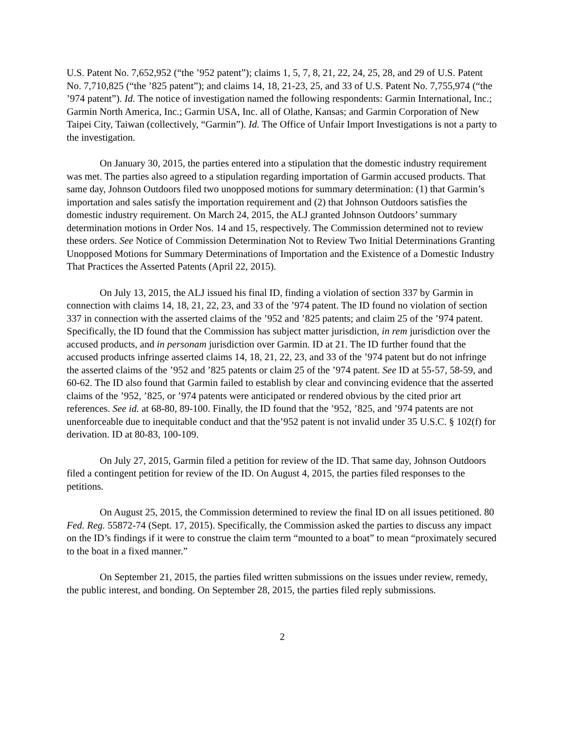U.S. Patent No. 7,652,952 (“the ’952 patent”); claims 1, 5, 7, 8, 21, 22, 24, 25, 28, and 29 of U.S. Patent No. 7,710,825 (“the ’825 patent”); and claims 14, 18, 21-23, 25, and 33 of U.S. Patent No. 7,755,974 (“the ’974 patent”). Id. The notice of investigation named the following respondents: Garmin International, Inc.; Garmin North America, Inc.; Garmin USA, Inc. all of Olathe, Kansas; and Garmin Corporation of New Taipei City, Taiwan (collectively, “Garmin”). Id. The Office of Unfair Import Investigations is not a party to the investigation.
On January 30, 2015, the parties entered into a stipulation that the domestic industry requirement was met. The parties also agreed to a stipulation regarding importation of Garmin accused products. That same day, Johnson Outdoors filed two unopposed motions for summary determination: (1) that Garmin’s importation and sales satisfy the importation requirement and (2) that Johnson Outdoors satisfies the domestic industry requirement. On March 24, 2015, the ALJ granted Johnson Outdoors’ summary determination motions in Order Nos. 14 and 15, respectively. The Commission determined not to review these orders. See Notice of Commission Determination Not to Review Two Initial Determinations Granting Unopposed Motions for Summary Determinations of Importation and the Existence of a Domestic Industry That Practices the Asserted Patents (April 22, 2015).
On July 13, 2015, the ALJ issued his final ID, finding a violation of section 337 by Garmin in connection with claims 14, 18, 21, 22, 23, and 33 of the ’974 patent. The ID found no violation of section 337 in connection with the asserted claims of the ’952 and ’825 patents; and claim 25 of the ’974 patent. Specifically, the ID found that the Commission has subject matter jurisdiction, in rem jurisdiction over the accused products, and in personam jurisdiction over Garmin. ID at 21. The ID further found that the accused products infringe asserted claims 14, 18, 21, 22, 23, and 33 of the ’974 patent but do not infringe the asserted claims of the ’952 and ’825 patents or claim 25 of the ’974 patent. See ID at 55-57, 58-59, and 60-62. The ID also found that Garmin failed to establish by clear and convincing evidence that the asserted claims of the ’952, ’825, or ’974 patents were anticipated or rendered obvious by the cited prior art references. See id. at 68-80, 89-100. Finally, the ID found that the ’952, ’825, and ’974 patents are not unenforceable due to inequitable conduct and that the’952 patent is not invalid under 35 U.S.C. § 102(f) for derivation. ID at 80-83, 100-109.
On July 27, 2015, Garmin filed a petition for review of the ID. That same day, Johnson Outdoors filed a contingent petition for review of the ID. On August 4, 2015, the parties filed responses to the petitions.
On August 25, 2015, the Commission determined to review the final ID on all issues petitioned. 80 Fed. Reg. 55872-74 (Sept. 17, 2015). Specifically, the Commission asked the parties to discuss any impact on the ID’s findings if it were to construe the claim term “mounted to a boat” to mean “proximately secured to the boat in a fixed manner.”
On September 21, 2015, the parties filed written submissions on the issues under review, remedy, the public interest, and bonding. On September 28, 2015, the parties filed reply submissions.
2